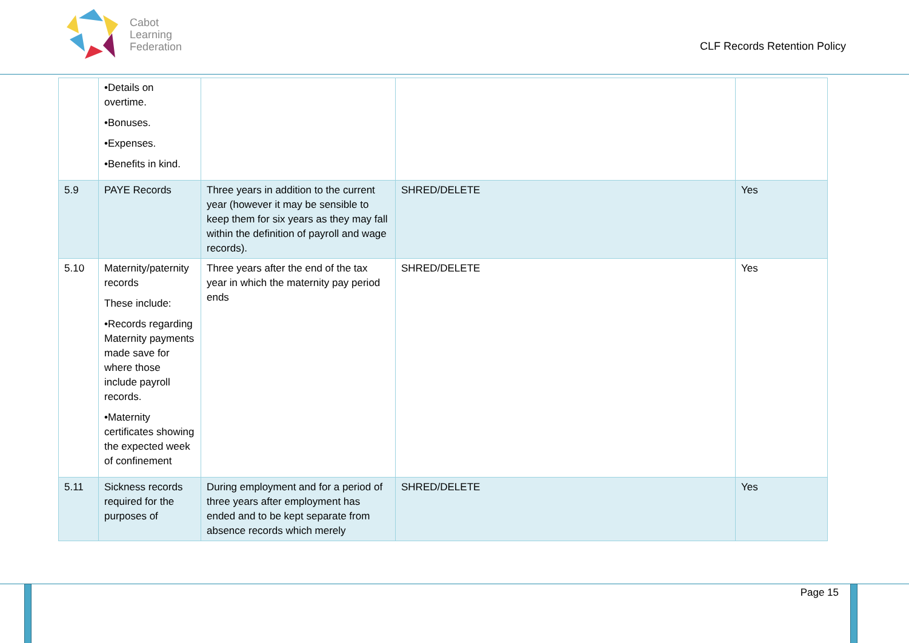Cabot
Learning
Federation
CLF Records Retention Policy
| | •Details on overtime. •Bonuses. •Expenses. •Benefits in kind. | | | |
| 5.9 | PAYE Records | Three years in addition to the current year (however it may be sensible to keep them for six years as they may fall within the definition of payroll and wage records). | SHRED/DELETE | Yes |
| 5.10 | Maternity/paternity records These include: •Records regarding Maternity payments made save for where those include payroll records. •Maternity certificates showing the expected week of confinement | Three years after the end of the tax year in which the maternity pay period ends | SHRED/DELETE | Yes |
| 5.11 | Sickness records required for the purposes of | During employment and for a period of three years after employment has ended and to be kept separate from absence records which merely | SHRED/DELETE | Yes |
Page 15